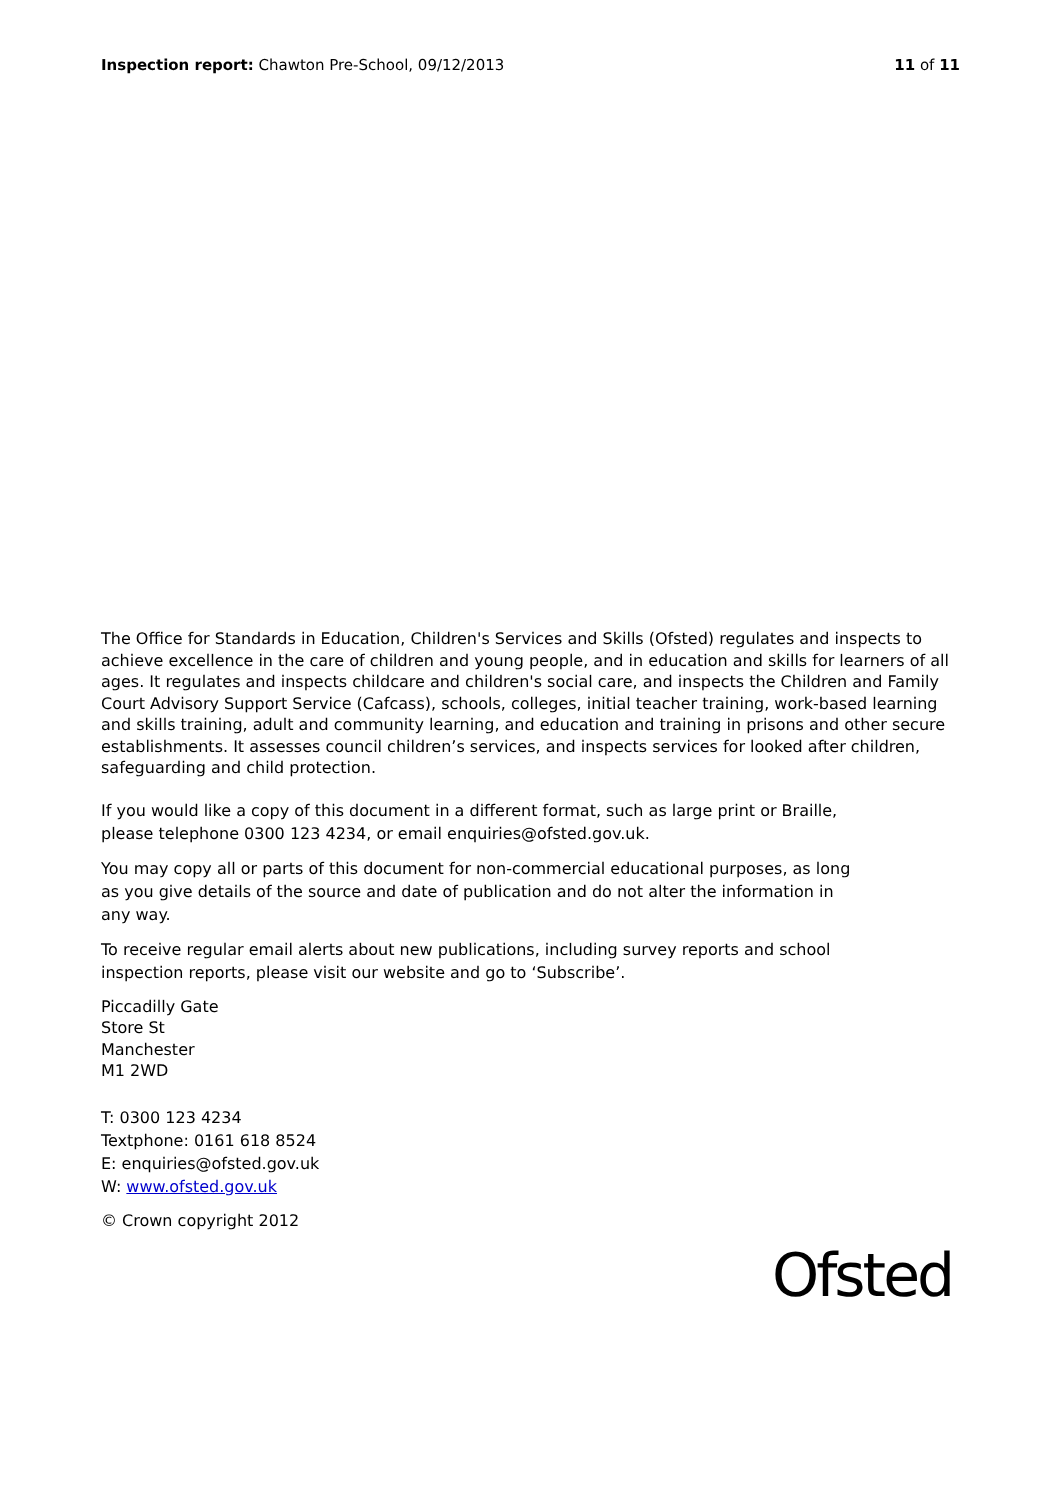Inspection report: Chawton Pre-School, 09/12/2013
11 of 11
The Office for Standards in Education, Children's Services and Skills (Ofsted) regulates and inspects to achieve excellence in the care of children and young people, and in education and skills for learners of all ages. It regulates and inspects childcare and children's social care, and inspects the Children and Family Court Advisory Support Service (Cafcass), schools, colleges, initial teacher training, work-based learning and skills training, adult and community learning, and education and training in prisons and other secure establishments. It assesses council children’s services, and inspects services for looked after children, safeguarding and child protection.
If you would like a copy of this document in a different format, such as large print or Braille, please telephone 0300 123 4234, or email enquiries@ofsted.gov.uk.
You may copy all or parts of this document for non-commercial educational purposes, as long as you give details of the source and date of publication and do not alter the information in any way.
To receive regular email alerts about new publications, including survey reports and school inspection reports, please visit our website and go to ‘Subscribe’.
Piccadilly Gate
Store St
Manchester
M1 2WD
T: 0300 123 4234
Textphone: 0161 618 8524
E: enquiries@ofsted.gov.uk
W: www.ofsted.gov.uk
© Crown copyright 2012
Ofsted